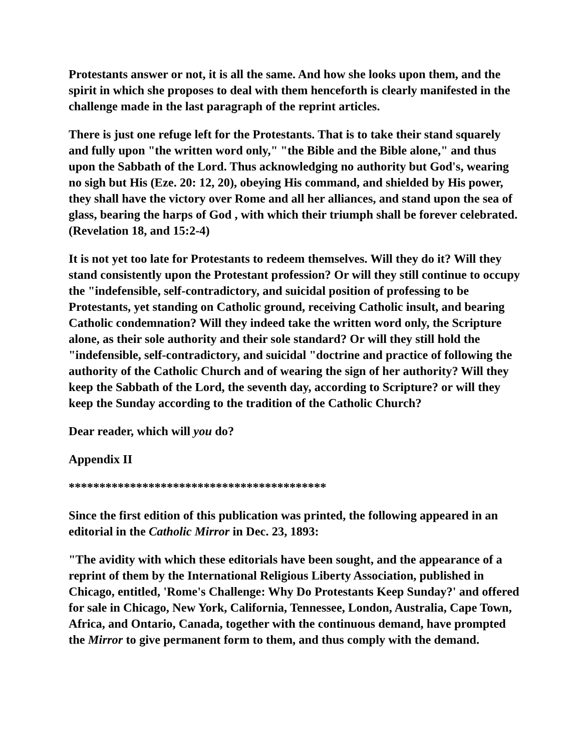Protestants answer or not, it is all the same. And how she looks upon them, and the spirit in which she proposes to deal with them henceforth is clearly manifested in the challenge made in the last paragraph of the reprint articles.
There is just one refuge left for the Protestants. That is to take their stand squarely and fully upon "the written word only," "the Bible and the Bible alone," and thus upon the Sabbath of the Lord. Thus acknowledging no authority but God's, wearing no sigh but His (Eze. 20: 12, 20), obeying His command, and shielded by His power, they shall have the victory over Rome and all her alliances, and stand upon the sea of glass, bearing the harps of God , with which their triumph shall be forever celebrated. (Revelation 18, and 15:2-4)
It is not yet too late for Protestants to redeem themselves. Will they do it? Will they stand consistently upon the Protestant profession? Or will they still continue to occupy the "indefensible, self-contradictory, and suicidal position of professing to be Protestants, yet standing on Catholic ground, receiving Catholic insult, and bearing Catholic condemnation? Will they indeed take the written word only, the Scripture alone, as their sole authority and their sole standard? Or will they still hold the "indefensible, self-contradictory, and suicidal "doctrine and practice of following the authority of the Catholic Church and of wearing the sign of her authority? Will they keep the Sabbath of the Lord, the seventh day, according to Scripture? or will they keep the Sunday according to the tradition of the Catholic Church?
Dear reader, which will you do?
Appendix II
******************************************
Since the first edition of this publication was printed, the following appeared in an editorial in the Catholic Mirror in Dec. 23, 1893:
"The avidity with which these editorials have been sought, and the appearance of a reprint of them by the International Religious Liberty Association, published in Chicago, entitled, 'Rome's Challenge: Why Do Protestants Keep Sunday?' and offered for sale in Chicago, New York, California, Tennessee, London, Australia, Cape Town, Africa, and Ontario, Canada, together with the continuous demand, have prompted the Mirror to give permanent form to them, and thus comply with the demand.